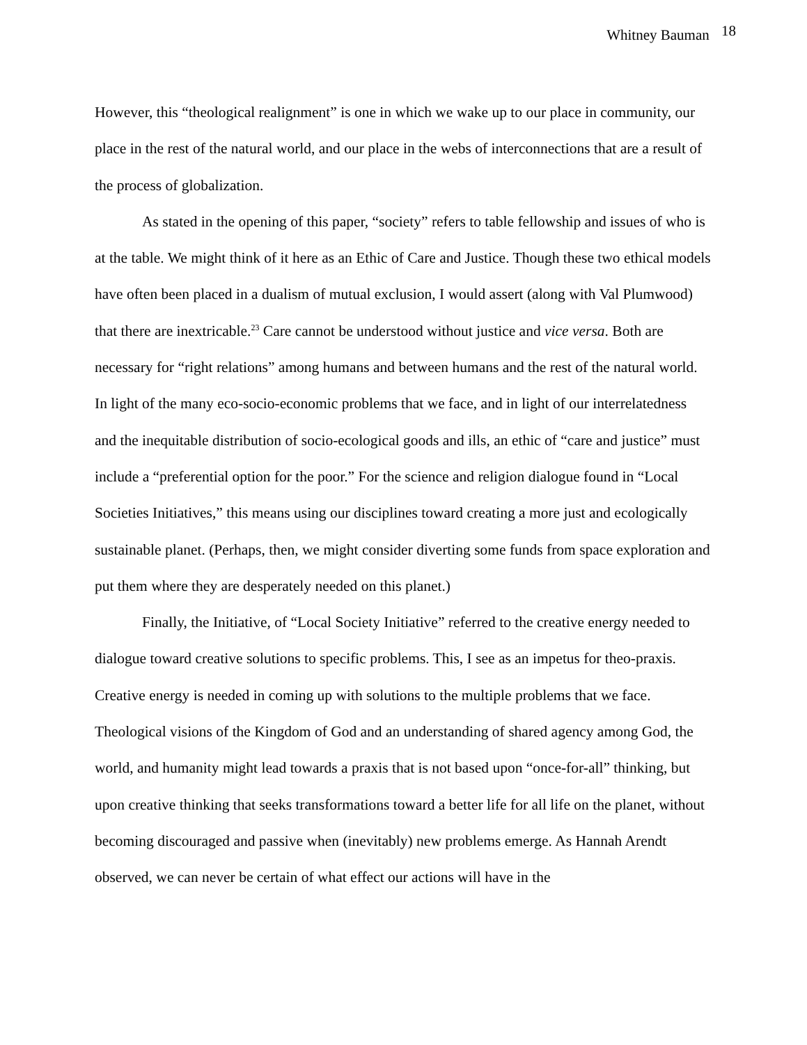Whitney Bauman 18
However, this “theological realignment” is one in which we wake up to our place in community, our place in the rest of the natural world, and our place in the webs of interconnections that are a result of the process of globalization.
As stated in the opening of this paper, “society” refers to table fellowship and issues of who is at the table. We might think of it here as an Ethic of Care and Justice. Though these two ethical models have often been placed in a dualism of mutual exclusion, I would assert (along with Val Plumwood) that there are inextricable.<sup>23</sup> Care cannot be understood without justice and vice versa. Both are necessary for “right relations” among humans and between humans and the rest of the natural world. In light of the many eco-socio-economic problems that we face, and in light of our interrelatedness and the inequitable distribution of socio-ecological goods and ills, an ethic of “care and justice” must include a “preferential option for the poor.” For the science and religion dialogue found in “Local Societies Initiatives,” this means using our disciplines toward creating a more just and ecologically sustainable planet. (Perhaps, then, we might consider diverting some funds from space exploration and put them where they are desperately needed on this planet.)
Finally, the Initiative, of “Local Society Initiative” referred to the creative energy needed to dialogue toward creative solutions to specific problems. This, I see as an impetus for theo-praxis. Creative energy is needed in coming up with solutions to the multiple problems that we face. Theological visions of the Kingdom of God and an understanding of shared agency among God, the world, and humanity might lead towards a praxis that is not based upon “once-for-all” thinking, but upon creative thinking that seeks transformations toward a better life for all life on the planet, without becoming discouraged and passive when (inevitably) new problems emerge. As Hannah Arendt observed, we can never be certain of what effect our actions will have in the